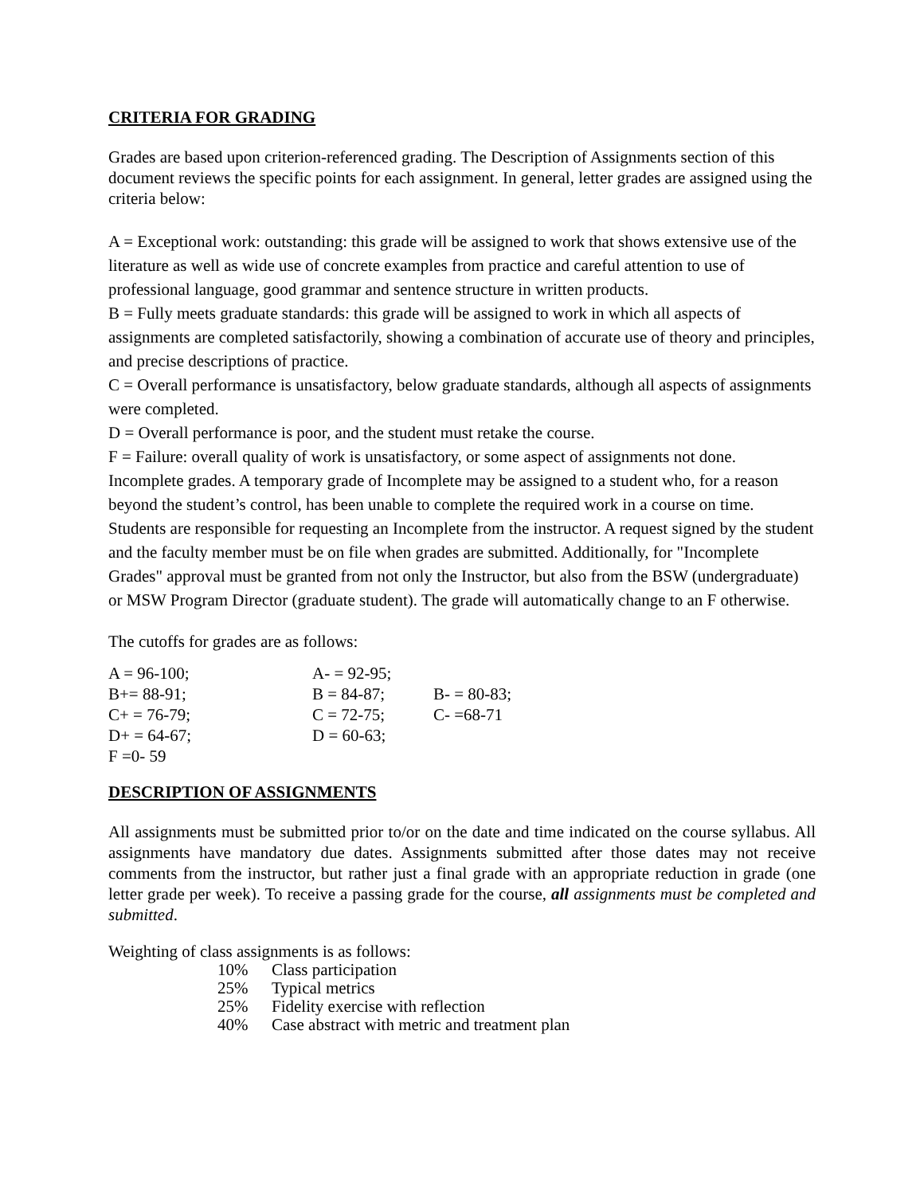CRITERIA FOR GRADING
Grades are based upon criterion-referenced grading. The Description of Assignments section of this document reviews the specific points for each assignment. In general, letter grades are assigned using the criteria below:
A = Exceptional work: outstanding: this grade will be assigned to work that shows extensive use of the literature as well as wide use of concrete examples from practice and careful attention to use of professional language, good grammar and sentence structure in written products.
B = Fully meets graduate standards: this grade will be assigned to work in which all aspects of assignments are completed satisfactorily, showing a combination of accurate use of theory and principles, and precise descriptions of practice.
C = Overall performance is unsatisfactory, below graduate standards, although all aspects of assignments were completed.
D = Overall performance is poor, and the student must retake the course.
F = Failure: overall quality of work is unsatisfactory, or some aspect of assignments not done.
Incomplete grades. A temporary grade of Incomplete may be assigned to a student who, for a reason beyond the student’s control, has been unable to complete the required work in a course on time. Students are responsible for requesting an Incomplete from the instructor. A request signed by the student and the faculty member must be on file when grades are submitted. Additionally, for "Incomplete Grades" approval must be granted from not only the Instructor, but also from the BSW (undergraduate) or MSW Program Director (graduate student). The grade will automatically change to an F otherwise.
The cutoffs for grades are as follows:
| A = 96-100; | A- = 92-95; | |
| B+= 88-91; | B = 84-87; | B- = 80-83; |
| C+ = 76-79; | C = 72-75; | C- =68-71 |
| D+ = 64-67; | D = 60-63; | |
| F =0- 59 | | |
DESCRIPTION OF ASSIGNMENTS
All assignments must be submitted prior to/or on the date and time indicated on the course syllabus. All assignments have mandatory due dates. Assignments submitted after those dates may not receive comments from the instructor, but rather just a final grade with an appropriate reduction in grade (one letter grade per week). To receive a passing grade for the course, all assignments must be completed and submitted.
Weighting of class assignments is as follows:
| 10% | Class participation |
| 25% | Typical metrics |
| 25% | Fidelity exercise with reflection |
| 40% | Case abstract with metric and treatment plan |